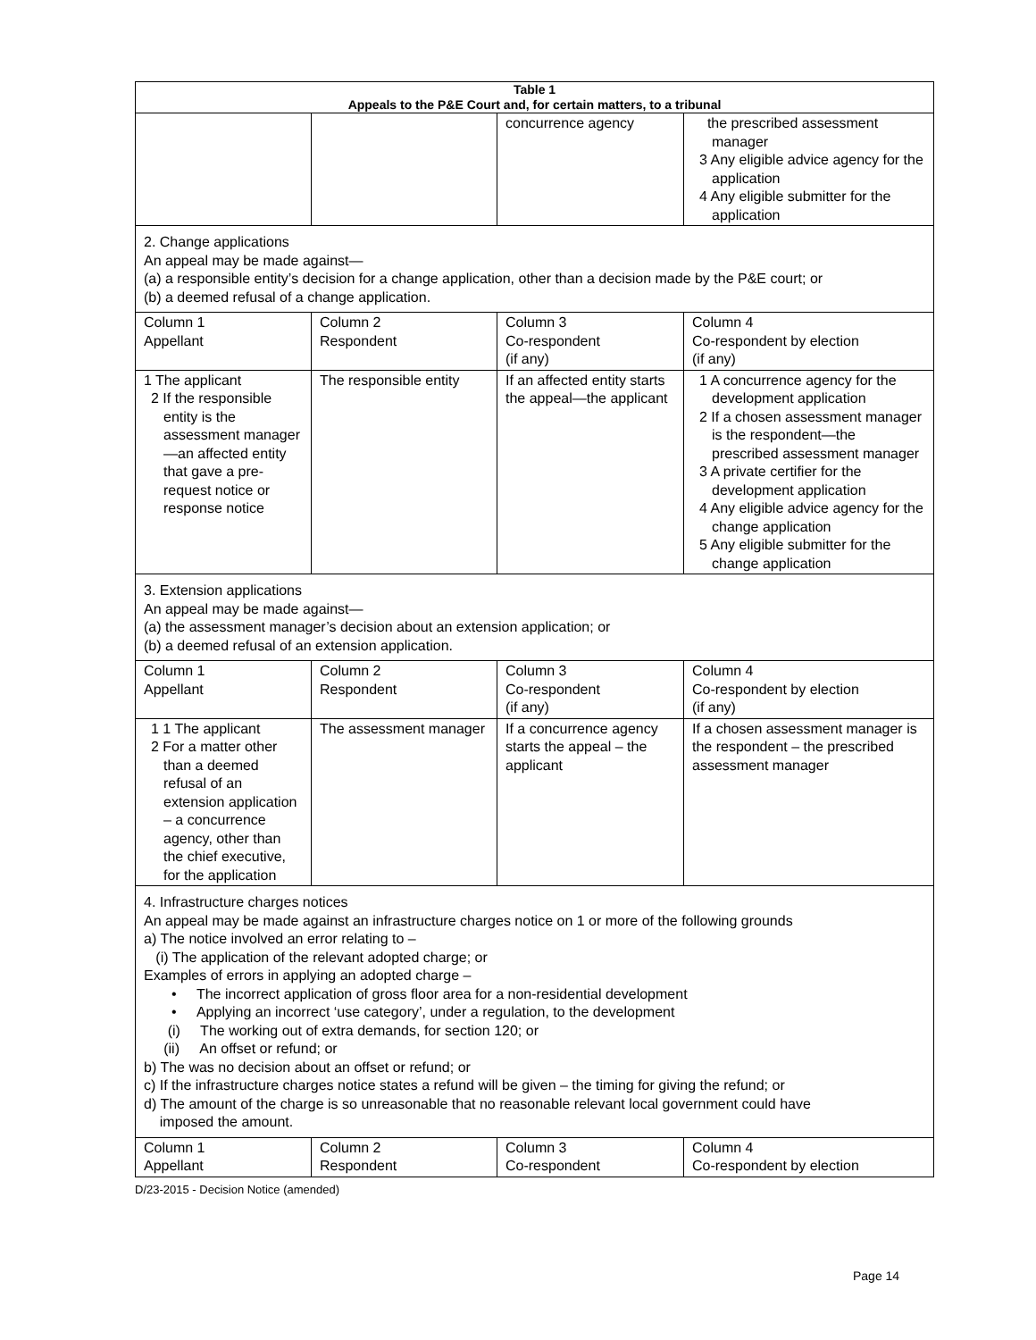| Table 1 Appeals to the P&E Court and, for certain matters, to a tribunal | | | |
| --- | --- | --- | --- |
| | | concurrence agency | the prescribed assessment manager 3 Any eligible advice agency for the application 4 Any eligible submitter for the application |
| 2. Change applications An appeal may be made against— (a) a responsible entity’s decision for a change application, other than a decision made by the P&E court; or (b) a deemed refusal of a change application. | | | |
| Column 1 Appellant | Column 2 Respondent | Column 3 Co-respondent (if any) | Column 4 Co-respondent by election (if any) |
| 1 The applicant 2 If the responsible entity is the assessment manager—an affected entity that gave a pre-request notice or response notice | The responsible entity | If an affected entity starts the appeal—the applicant | 1 A concurrence agency for the development application 2 If a chosen assessment manager is the respondent—the prescribed assessment manager 3 A private certifier for the development application 4 Any eligible advice agency for the change application 5 Any eligible submitter for the change application |
| 3. Extension applications An appeal may be made against— (a) the assessment manager’s decision about an extension application; or (b) a deemed refusal of an extension application. | | | |
| Column 1 Appellant | Column 2 Respondent | Column 3 Co-respondent (if any) | Column 4 Co-respondent by election (if any) |
| 1 1 The applicant 2 For a matter other than a deemed refusal of an extension application – a concurrence agency, other than the chief executive, for the application | The assessment manager | If a concurrence agency starts the appeal – the applicant | If a chosen assessment manager is the respondent – the prescribed assessment manager |
| 4. Infrastructure charges notices An appeal may be made against an infrastructure charges notice on 1 or more of the following grounds a) The notice involved an error relating to – (i) The application of the relevant adopted charge; or Examples of errors in applying an adopted charge – • The incorrect application of gross floor area for a non-residential development • Applying an incorrect ‘use category’, under a regulation, to the development (i) The working out of extra demands, for section 120; or (ii) An offset or refund; or b) The was no decision about an offset or refund; or c) If the infrastructure charges notice states a refund will be given – the timing for giving the refund; or d) The amount of the charge is so unreasonable that no reasonable relevant local government could have imposed the amount. | | | |
| Column 1 Appellant | Column 2 Respondent | Column 3 Co-respondent | Column 4 Co-respondent by election |
D/23-2015 - Decision Notice (amended)
Page 14